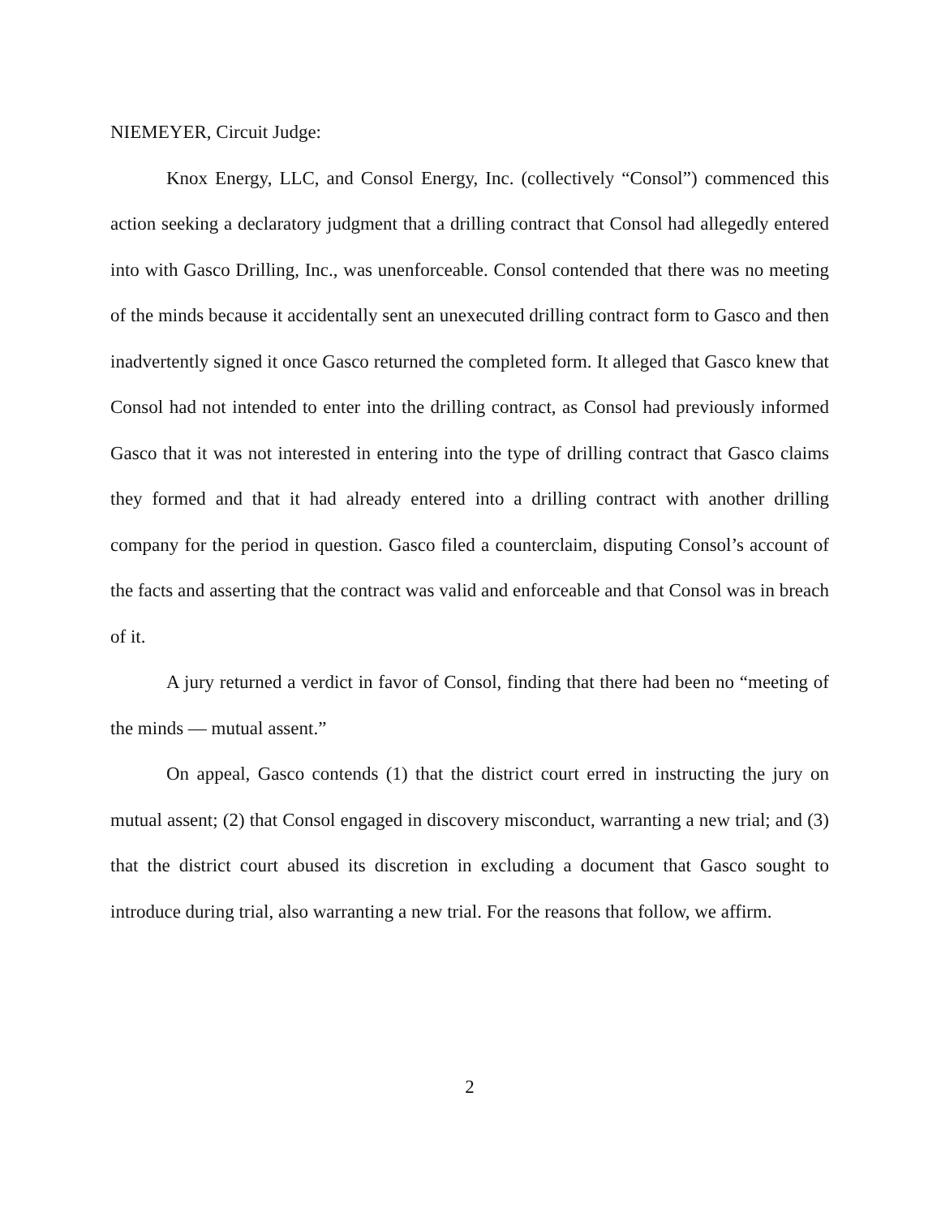NIEMEYER, Circuit Judge:
Knox Energy, LLC, and Consol Energy, Inc. (collectively “Consol”) commenced this action seeking a declaratory judgment that a drilling contract that Consol had allegedly entered into with Gasco Drilling, Inc., was unenforceable. Consol contended that there was no meeting of the minds because it accidentally sent an unexecuted drilling contract form to Gasco and then inadvertently signed it once Gasco returned the completed form. It alleged that Gasco knew that Consol had not intended to enter into the drilling contract, as Consol had previously informed Gasco that it was not interested in entering into the type of drilling contract that Gasco claims they formed and that it had already entered into a drilling contract with another drilling company for the period in question. Gasco filed a counterclaim, disputing Consol’s account of the facts and asserting that the contract was valid and enforceable and that Consol was in breach of it.
A jury returned a verdict in favor of Consol, finding that there had been no “meeting of the minds — mutual assent.”
On appeal, Gasco contends (1) that the district court erred in instructing the jury on mutual assent; (2) that Consol engaged in discovery misconduct, warranting a new trial; and (3) that the district court abused its discretion in excluding a document that Gasco sought to introduce during trial, also warranting a new trial. For the reasons that follow, we affirm.
2